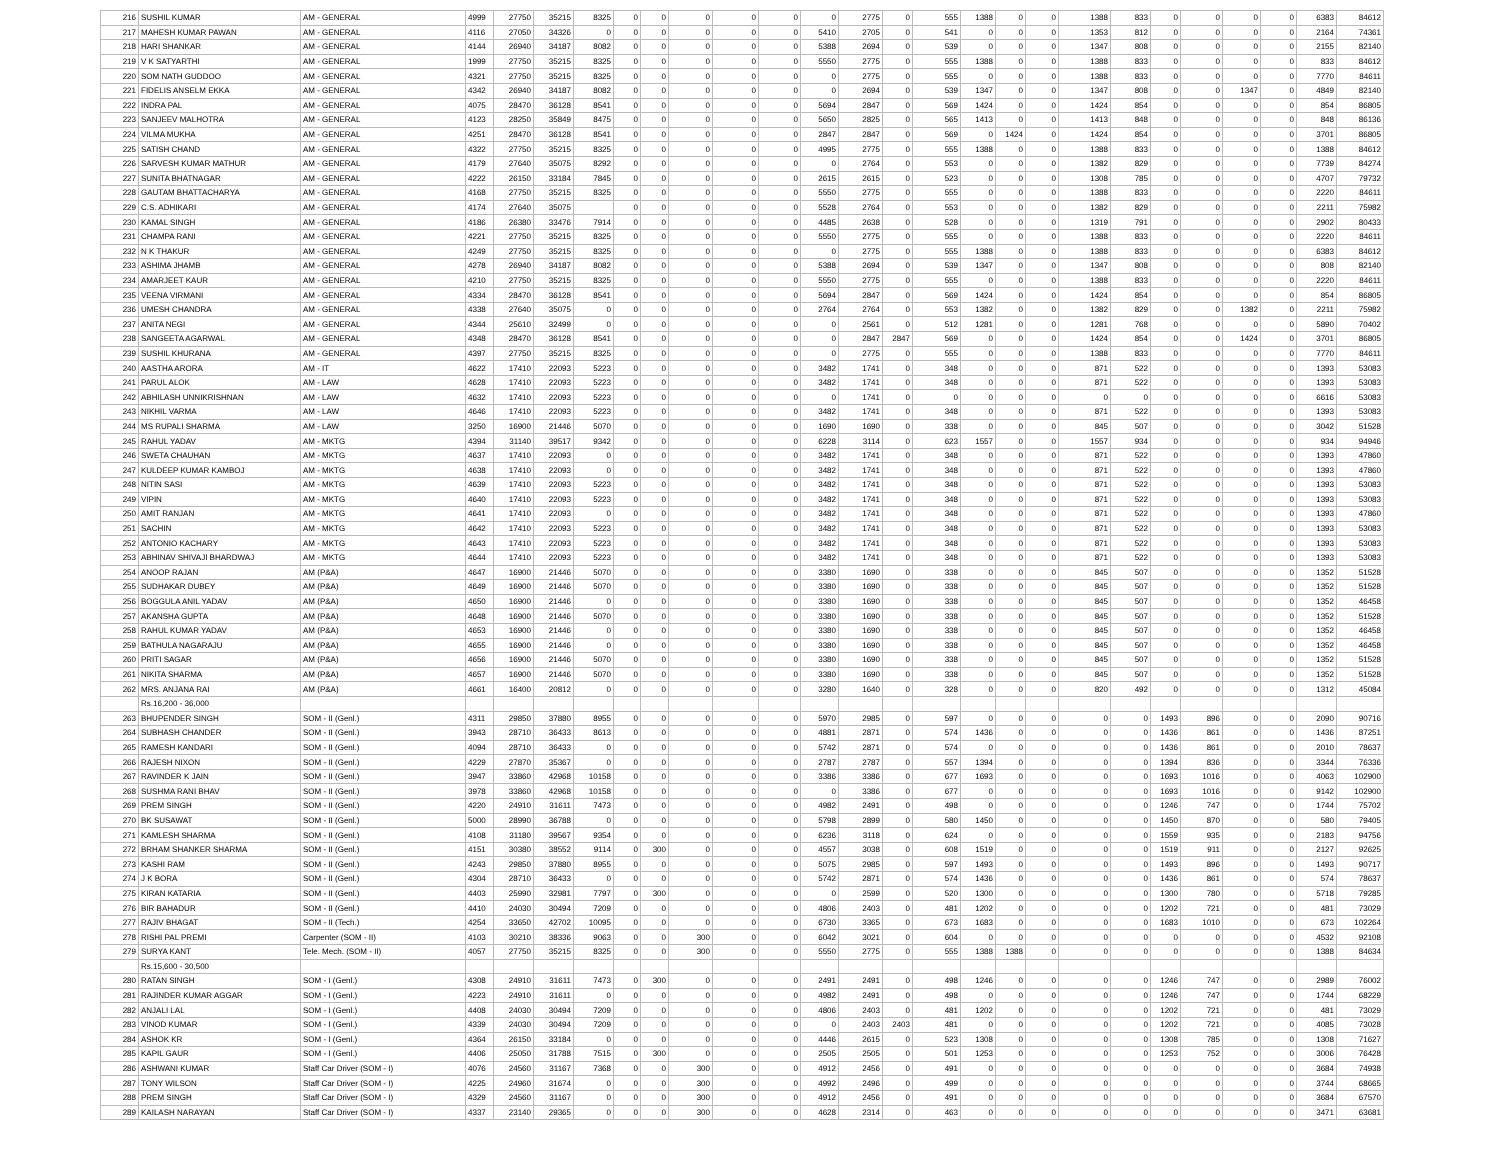| 216 | SUSHIL KUMAR | AM - GENERAL | 4999 | 27750 | 35215 | 8325 | 0 | 0 | 0 | 0 | 0 | 0 | 2775 | 0 | 555 | 1388 | 0 | 0 | 1388 | 833 | 0 | 0 | 0 | 0 | 6383 | 84612 |
| 217 | MAHESH KUMAR PAWAN | AM - GENERAL | 4116 | 27050 | 34326 | 0 | 0 | 0 | 0 | 0 | 0 | 5410 | 2705 | 0 | 541 | 0 | 0 | 0 | 1353 | 812 | 0 | 0 | 0 | 0 | 2164 | 74361 |
| 218 | HARI SHANKAR | AM - GENERAL | 4144 | 26940 | 34187 | 8082 | 0 | 0 | 0 | 0 | 0 | 5388 | 2694 | 0 | 539 | 0 | 0 | 0 | 1347 | 808 | 0 | 0 | 0 | 0 | 2155 | 82140 |
| 219 | V K SATYARTHI | AM - GENERAL | 1999 | 27750 | 35215 | 8325 | 0 | 0 | 0 | 0 | 0 | 5550 | 2775 | 0 | 555 | 1388 | 0 | 0 | 1388 | 833 | 0 | 0 | 0 | 0 | 833 | 84612 |
| 220 | SOM NATH GUDDOO | AM - GENERAL | 4321 | 27750 | 35215 | 8325 | 0 | 0 | 0 | 0 | 0 | 0 | 2775 | 0 | 555 | 0 | 0 | 0 | 1388 | 833 | 0 | 0 | 0 | 0 | 7770 | 84611 |
| 221 | FIDELIS ANSELM EKKA | AM - GENERAL | 4342 | 26940 | 34187 | 8082 | 0 | 0 | 0 | 0 | 0 | 0 | 2694 | 0 | 539 | 1347 | 0 | 0 | 1347 | 808 | 0 | 0 | 1347 | 0 | 4849 | 82140 |
| 222 | INDRA PAL | AM - GENERAL | 4075 | 28470 | 36128 | 8541 | 0 | 0 | 0 | 0 | 0 | 5694 | 2847 | 0 | 569 | 1424 | 0 | 0 | 1424 | 854 | 0 | 0 | 0 | 0 | 854 | 86805 |
| 223 | SANJEEV MALHOTRA | AM - GENERAL | 4123 | 28250 | 35849 | 8475 | 0 | 0 | 0 | 0 | 0 | 5650 | 2825 | 0 | 565 | 1413 | 0 | 0 | 1413 | 848 | 0 | 0 | 0 | 0 | 848 | 86136 |
| 224 | VILMA MUKHA | AM - GENERAL | 4251 | 28470 | 36128 | 8541 | 0 | 0 | 0 | 0 | 0 | 2847 | 2847 | 0 | 569 | 0 | 1424 | 0 | 1424 | 854 | 0 | 0 | 0 | 0 | 3701 | 86805 |
| 225 | SATISH CHAND | AM - GENERAL | 4322 | 27750 | 35215 | 8325 | 0 | 0 | 0 | 0 | 0 | 4995 | 2775 | 0 | 555 | 1388 | 0 | 0 | 1388 | 833 | 0 | 0 | 0 | 0 | 1388 | 84612 |
| 226 | SARVESH KUMAR MATHUR | AM - GENERAL | 4179 | 27640 | 35075 | 8292 | 0 | 0 | 0 | 0 | 0 | 0 | 2764 | 0 | 553 | 0 | 0 | 0 | 1382 | 829 | 0 | 0 | 0 | 0 | 7739 | 84274 |
| 227 | SUNITA BHATNAGAR | AM - GENERAL | 4222 | 26150 | 33184 | 7845 | 0 | 0 | 0 | 0 | 0 | 2615 | 2615 | 0 | 523 | 0 | 0 | 0 | 1308 | 785 | 0 | 0 | 0 | 0 | 4707 | 79732 |
| 228 | GAUTAM BHATTACHARYA | AM - GENERAL | 4168 | 27750 | 35215 | 8325 | 0 | 0 | 0 | 0 | 0 | 5550 | 2775 | 0 | 555 | 0 | 0 | 0 | 1388 | 833 | 0 | 0 | 0 | 0 | 2220 | 84611 |
| 229 | C.S. ADHIKARI | AM - GENERAL | 4174 | 27640 | 35075 | | 0 | 0 | 0 | 0 | 0 | 5528 | 2764 | 0 | 553 | 0 | 0 | 0 | 1382 | 829 | 0 | 0 | 0 | 0 | 2211 | 75982 |
| 230 | KAMAL SINGH | AM - GENERAL | 4186 | 26380 | 33476 | 7914 | 0 | 0 | 0 | 0 | 0 | 4485 | 2638 | 0 | 528 | 0 | 0 | 0 | 1319 | 791 | 0 | 0 | 0 | 0 | 2902 | 80433 |
| 231 | CHAMPA RANI | AM - GENERAL | 4221 | 27750 | 35215 | 8325 | 0 | 0 | 0 | 0 | 0 | 5550 | 2775 | 0 | 555 | 0 | 0 | 0 | 1388 | 833 | 0 | 0 | 0 | 0 | 2220 | 84611 |
| 232 | N K THAKUR | AM - GENERAL | 4249 | 27750 | 35215 | 8325 | 0 | 0 | 0 | 0 | 0 | 0 | 2775 | 0 | 555 | 1388 | 0 | 0 | 1388 | 833 | 0 | 0 | 0 | 0 | 6383 | 84612 |
| 233 | ASHIMA JHAMB | AM - GENERAL | 4278 | 26940 | 34187 | 8082 | 0 | 0 | 0 | 0 | 0 | 5388 | 2694 | 0 | 539 | 1347 | 0 | 0 | 1347 | 808 | 0 | 0 | 0 | 0 | 808 | 82140 |
| 234 | AMARJEET KAUR | AM - GENERAL | 4210 | 27750 | 35215 | 8325 | 0 | 0 | 0 | 0 | 0 | 5550 | 2775 | 0 | 555 | 0 | 0 | 0 | 1388 | 833 | 0 | 0 | 0 | 0 | 2220 | 84611 |
| 235 | VEENA VIRMANI | AM - GENERAL | 4334 | 28470 | 36128 | 8541 | 0 | 0 | 0 | 0 | 0 | 5694 | 2847 | 0 | 569 | 1424 | 0 | 0 | 1424 | 854 | 0 | 0 | 0 | 0 | 854 | 86805 |
| 236 | UMESH CHANDRA | AM - GENERAL | 4338 | 27640 | 35075 | 0 | 0 | 0 | 0 | 0 | 0 | 2764 | 2764 | 0 | 553 | 1382 | 0 | 0 | 1382 | 829 | 0 | 0 | 1382 | 0 | 2211 | 75982 |
| 237 | ANITA NEGI | AM - GENERAL | 4344 | 25610 | 32499 | 0 | 0 | 0 | 0 | 0 | 0 | 0 | 2561 | 0 | 512 | 1281 | 0 | 0 | 1281 | 768 | 0 | 0 | 0 | 0 | 5890 | 70402 |
| 238 | SANGEETA AGARWAL | AM - GENERAL | 4348 | 28470 | 36128 | 8541 | 0 | 0 | 0 | 0 | 0 | 0 | 2847 | 2847 | 569 | 0 | 0 | 0 | 1424 | 854 | 0 | 0 | 1424 | 0 | 3701 | 86805 |
| 239 | SUSHIL KHURANA | AM - GENERAL | 4397 | 27750 | 35215 | 8325 | 0 | 0 | 0 | 0 | 0 | 0 | 2775 | 0 | 555 | 0 | 0 | 0 | 1388 | 833 | 0 | 0 | 0 | 0 | 7770 | 84611 |
| 240 | AASTHA ARORA | AM - IT | 4622 | 17410 | 22093 | 5223 | 0 | 0 | 0 | 0 | 0 | 3482 | 1741 | 0 | 348 | 0 | 0 | 0 | 871 | 522 | 0 | 0 | 0 | 0 | 1393 | 53083 |
| 241 | PARUL ALOK | AM - LAW | 4628 | 17410 | 22093 | 5223 | 0 | 0 | 0 | 0 | 0 | 3482 | 1741 | 0 | 348 | 0 | 0 | 0 | 871 | 522 | 0 | 0 | 0 | 0 | 1393 | 53083 |
| 242 | ABHILASH UNNIKRISHNAN | AM - LAW | 4632 | 17410 | 22093 | 5223 | 0 | 0 | 0 | 0 | 0 | 0 | 1741 | 0 | 0 | 0 | 0 | 0 | 0 | 0 | 0 | 0 | 0 | 0 | 6616 | 53083 |
| 243 | NIKHIL VARMA | AM - LAW | 4646 | 17410 | 22093 | 5223 | 0 | 0 | 0 | 0 | 0 | 3482 | 1741 | 0 | 348 | 0 | 0 | 0 | 871 | 522 | 0 | 0 | 0 | 0 | 1393 | 53083 |
| 244 | MS RUPALI SHARMA | AM - LAW | 3250 | 16900 | 21446 | 5070 | 0 | 0 | 0 | 0 | 0 | 1690 | 1690 | 0 | 338 | 0 | 0 | 0 | 845 | 507 | 0 | 0 | 0 | 0 | 3042 | 51528 |
| 245 | RAHUL YADAV | AM - MKTG | 4394 | 31140 | 39517 | 9342 | 0 | 0 | 0 | 0 | 0 | 6228 | 3114 | 0 | 623 | 1557 | 0 | 0 | 1557 | 934 | 0 | 0 | 0 | 0 | 934 | 94946 |
| 246 | SWETA CHAUHAN | AM - MKTG | 4637 | 17410 | 22093 | 0 | 0 | 0 | 0 | 0 | 0 | 3482 | 1741 | 0 | 348 | 0 | 0 | 0 | 871 | 522 | 0 | 0 | 0 | 0 | 1393 | 47860 |
| 247 | KULDEEP KUMAR KAMBOJ | AM - MKTG | 4638 | 17410 | 22093 | 0 | 0 | 0 | 0 | 0 | 0 | 3482 | 1741 | 0 | 348 | 0 | 0 | 0 | 871 | 522 | 0 | 0 | 0 | 0 | 1393 | 47860 |
| 248 | NITIN SASI | AM - MKTG | 4639 | 17410 | 22093 | 5223 | 0 | 0 | 0 | 0 | 0 | 3482 | 1741 | 0 | 348 | 0 | 0 | 0 | 871 | 522 | 0 | 0 | 0 | 0 | 1393 | 53083 |
| 249 | VIPIN | AM - MKTG | 4640 | 17410 | 22093 | 5223 | 0 | 0 | 0 | 0 | 0 | 3482 | 1741 | 0 | 348 | 0 | 0 | 0 | 871 | 522 | 0 | 0 | 0 | 0 | 1393 | 53083 |
| 250 | AMIT RANJAN | AM - MKTG | 4641 | 17410 | 22093 | 0 | 0 | 0 | 0 | 0 | 0 | 3482 | 1741 | 0 | 348 | 0 | 0 | 0 | 871 | 522 | 0 | 0 | 0 | 0 | 1393 | 47860 |
| 251 | SACHIN | AM - MKTG | 4642 | 17410 | 22093 | 5223 | 0 | 0 | 0 | 0 | 0 | 3482 | 1741 | 0 | 348 | 0 | 0 | 0 | 871 | 522 | 0 | 0 | 0 | 0 | 1393 | 53083 |
| 252 | ANTONIO KACHARY | AM - MKTG | 4643 | 17410 | 22093 | 5223 | 0 | 0 | 0 | 0 | 0 | 3482 | 1741 | 0 | 348 | 0 | 0 | 0 | 871 | 522 | 0 | 0 | 0 | 0 | 1393 | 53083 |
| 253 | ABHINAV SHIVAJI BHARDWAJ | AM - MKTG | 4644 | 17410 | 22093 | 5223 | 0 | 0 | 0 | 0 | 0 | 3482 | 1741 | 0 | 348 | 0 | 0 | 0 | 871 | 522 | 0 | 0 | 0 | 0 | 1393 | 53083 |
| 254 | ANOOP RAJAN | AM (P&A) | 4647 | 16900 | 21446 | 5070 | 0 | 0 | 0 | 0 | 0 | 3380 | 1690 | 0 | 338 | 0 | 0 | 0 | 845 | 507 | 0 | 0 | 0 | 0 | 1352 | 51528 |
| 255 | SUDHAKAR DUBEY | AM (P&A) | 4649 | 16900 | 21446 | 5070 | 0 | 0 | 0 | 0 | 0 | 3380 | 1690 | 0 | 338 | 0 | 0 | 0 | 845 | 507 | 0 | 0 | 0 | 0 | 1352 | 51528 |
| 256 | BOGGULA ANIL YADAV | AM (P&A) | 4650 | 16900 | 21446 | 0 | 0 | 0 | 0 | 0 | 0 | 3380 | 1690 | 0 | 338 | 0 | 0 | 0 | 845 | 507 | 0 | 0 | 0 | 0 | 1352 | 46458 |
| 257 | AKANSHA GUPTA | AM (P&A) | 4648 | 16900 | 21446 | 5070 | 0 | 0 | 0 | 0 | 0 | 3380 | 1690 | 0 | 338 | 0 | 0 | 0 | 845 | 507 | 0 | 0 | 0 | 0 | 1352 | 51528 |
| 258 | RAHUL KUMAR YADAV | AM (P&A) | 4653 | 16900 | 21446 | 0 | 0 | 0 | 0 | 0 | 0 | 3380 | 1690 | 0 | 338 | 0 | 0 | 0 | 845 | 507 | 0 | 0 | 0 | 0 | 1352 | 46458 |
| 259 | BATHULA NAGARAJU | AM (P&A) | 4655 | 16900 | 21446 | 0 | 0 | 0 | 0 | 0 | 0 | 3380 | 1690 | 0 | 338 | 0 | 0 | 0 | 845 | 507 | 0 | 0 | 0 | 0 | 1352 | 46458 |
| 260 | PRITI SAGAR | AM (P&A) | 4656 | 16900 | 21446 | 5070 | 0 | 0 | 0 | 0 | 0 | 3380 | 1690 | 0 | 338 | 0 | 0 | 0 | 845 | 507 | 0 | 0 | 0 | 0 | 1352 | 51528 |
| 261 | NIKITA SHARMA | AM (P&A) | 4657 | 16900 | 21446 | 5070 | 0 | 0 | 0 | 0 | 0 | 3380 | 1690 | 0 | 338 | 0 | 0 | 0 | 845 | 507 | 0 | 0 | 0 | 0 | 1352 | 51528 |
| 262 | MRS. ANJANA RAI | AM (P&A) | 4661 | 16400 | 20812 | 0 | 0 | 0 | 0 | 0 | 0 | 3280 | 1640 | 0 | 328 | 0 | 0 | 0 | 820 | 492 | 0 | 0 | 0 | 0 | 1312 | 45084 |
| | Rs.16,200 - 36,000 | | | | | | | | | | | | | | | | | | | | | | | | | |
| 263 | BHUPENDER SINGH | SOM - II (Genl.) | 4311 | 29850 | 37880 | 8955 | 0 | 0 | 0 | 0 | 0 | 5970 | 2985 | 0 | 597 | 0 | 0 | 0 | 0 | 0 | 1493 | 896 | 0 | 0 | 2090 | 90716 |
| 264 | SUBHASH CHANDER | SOM - II (Genl.) | 3943 | 28710 | 36433 | 8613 | 0 | 0 | 0 | 0 | 0 | 4881 | 2871 | 0 | 574 | 1436 | 0 | 0 | 0 | 0 | 1436 | 861 | 0 | 0 | 1436 | 87251 |
| 265 | RAMESH KANDARI | SOM - II (Genl.) | 4094 | 28710 | 36433 | 0 | 0 | 0 | 0 | 0 | 0 | 5742 | 2871 | 0 | 574 | 0 | 0 | 0 | 0 | 0 | 1436 | 861 | 0 | 0 | 2010 | 78637 |
| 266 | RAJESH NIXON | SOM - II (Genl.) | 4229 | 27870 | 35367 | 0 | 0 | 0 | 0 | 0 | 0 | 2787 | 2787 | 0 | 557 | 1394 | 0 | 0 | 0 | 0 | 1394 | 836 | 0 | 0 | 3344 | 76336 |
| 267 | RAVINDER K JAIN | SOM - II (Genl.) | 3947 | 33860 | 42968 | 10158 | 0 | 0 | 0 | 0 | 0 | 3386 | 3386 | 0 | 677 | 1693 | 0 | 0 | 0 | 0 | 1693 | 1016 | 0 | 0 | 4063 | 102900 |
| 268 | SUSHMA RANI BHAV | SOM - II (Genl.) | 3978 | 33860 | 42968 | 10158 | 0 | 0 | 0 | 0 | 0 | 0 | 3386 | 0 | 677 | 0 | 0 | 0 | 0 | 0 | 1693 | 1016 | 0 | 0 | 9142 | 102900 |
| 269 | PREM SINGH | SOM - II (Genl.) | 4220 | 24910 | 31611 | 7473 | 0 | 0 | 0 | 0 | 0 | 4982 | 2491 | 0 | 498 | 0 | 0 | 0 | 0 | 0 | 1246 | 747 | 0 | 0 | 1744 | 75702 |
| 270 | BK SUSAWAT | SOM - II (Genl.) | 5000 | 28990 | 36788 | 0 | 0 | 0 | 0 | 0 | 0 | 5798 | 2899 | 0 | 580 | 1450 | 0 | 0 | 0 | 0 | 1450 | 870 | 0 | 0 | 580 | 79405 |
| 271 | KAMLESH SHARMA | SOM - II (Genl.) | 4108 | 31180 | 39567 | 9354 | 0 | 0 | 0 | 0 | 0 | 6236 | 3118 | 0 | 624 | 0 | 0 | 0 | 0 | 0 | 1559 | 935 | 0 | 0 | 2183 | 94756 |
| 272 | BRHAM SHANKER SHARMA | SOM - II (Genl.) | 4151 | 30380 | 38552 | 9114 | 0 | 300 | 0 | 0 | 0 | 4557 | 3038 | 0 | 608 | 1519 | 0 | 0 | 0 | 0 | 1519 | 911 | 0 | 0 | 2127 | 92625 |
| 273 | KASHI RAM | SOM - II (Genl.) | 4243 | 29850 | 37880 | 8955 | 0 | 0 | 0 | 0 | 0 | 5075 | 2985 | 0 | 597 | 1493 | 0 | 0 | 0 | 0 | 1493 | 896 | 0 | 0 | 1493 | 90717 |
| 274 | J K BORA | SOM - II (Genl.) | 4304 | 28710 | 36433 | 0 | 0 | 0 | 0 | 0 | 0 | 5742 | 2871 | 0 | 574 | 1436 | 0 | 0 | 0 | 0 | 1436 | 861 | 0 | 0 | 574 | 78637 |
| 275 | KIRAN KATARIA | SOM - II (Genl.) | 4403 | 25990 | 32981 | 7797 | 0 | 300 | 0 | 0 | 0 | 0 | 2599 | 0 | 520 | 1300 | 0 | 0 | 0 | 0 | 1300 | 780 | 0 | 0 | 5718 | 79285 |
| 276 | BIR BAHADUR | SOM - II (Genl.) | 4410 | 24030 | 30494 | 7209 | 0 | 0 | 0 | 0 | 0 | 4806 | 2403 | 0 | 481 | 1202 | 0 | 0 | 0 | 0 | 1202 | 721 | 0 | 0 | 481 | 73029 |
| 277 | RAJIV BHAGAT | SOM - II (Tech.) | 4254 | 33650 | 42702 | 10095 | 0 | 0 | 0 | 0 | 0 | 6730 | 3365 | 0 | 673 | 1683 | 0 | 0 | 0 | 0 | 1683 | 1010 | 0 | 0 | 673 | 102264 |
| 278 | RISHI PAL PREMI | Carpenter (SOM - II) | 4103 | 30210 | 38336 | 9063 | 0 | 0 | 300 | 0 | 0 | 6042 | 3021 | 0 | 604 | 0 | 0 | 0 | 0 | 0 | 0 | 0 | 0 | 0 | 4532 | 92108 |
| 279 | SURYA KANT | Tele. Mech. (SOM - II) | 4057 | 27750 | 35215 | 8325 | 0 | 0 | 300 | 0 | 0 | 5550 | 2775 | 0 | 555 | 1388 | 1388 | 0 | 0 | 0 | 0 | 0 | 0 | 0 | 1388 | 84634 |
| | Rs.15,600 - 30,500 | | | | | | | | | | | | | | | | | | | | | | | | | |
| 280 | RATAN SINGH | SOM - I (Genl.) | 4308 | 24910 | 31611 | 7473 | 0 | 300 | 0 | 0 | 0 | 2491 | 2491 | 0 | 498 | 1246 | 0 | 0 | 0 | 0 | 1246 | 747 | 0 | 0 | 2989 | 76002 |
| 281 | RAJINDER KUMAR AGGAR | SOM - I (Genl.) | 4223 | 24910 | 31611 | 0 | 0 | 0 | 0 | 0 | 0 | 4982 | 2491 | 0 | 498 | 0 | 0 | 0 | 0 | 0 | 1246 | 747 | 0 | 0 | 1744 | 68229 |
| 282 | ANJALI LAL | SOM - I (Genl.) | 4408 | 24030 | 30494 | 7209 | 0 | 0 | 0 | 0 | 0 | 4806 | 2403 | 0 | 481 | 1202 | 0 | 0 | 0 | 0 | 1202 | 721 | 0 | 0 | 481 | 73029 |
| 283 | VINOD KUMAR | SOM - I (Genl.) | 4339 | 24030 | 30494 | 7209 | 0 | 0 | 0 | 0 | 0 | 0 | 2403 | 2403 | 481 | 0 | 0 | 0 | 0 | 0 | 1202 | 721 | 0 | 0 | 4085 | 73028 |
| 284 | ASHOK KR | SOM - I (Genl.) | 4364 | 26150 | 33184 | 0 | 0 | 0 | 0 | 0 | 0 | 4446 | 2615 | 0 | 523 | 1308 | 0 | 0 | 0 | 0 | 1308 | 785 | 0 | 0 | 1308 | 71627 |
| 285 | KAPIL GAUR | SOM - I (Genl.) | 4406 | 25050 | 31788 | 7515 | 0 | 300 | 0 | 0 | 0 | 2505 | 2505 | 0 | 501 | 1253 | 0 | 0 | 0 | 0 | 1253 | 752 | 0 | 0 | 3006 | 76428 |
| 286 | ASHWANI KUMAR | Staff Car Driver (SOM - I) | 4076 | 24560 | 31167 | 7368 | 0 | 0 | 300 | 0 | 0 | 4912 | 2456 | 0 | 491 | 0 | 0 | 0 | 0 | 0 | 0 | 0 | 0 | 0 | 3684 | 74938 |
| 287 | TONY WILSON | Staff Car Driver (SOM - I) | 4225 | 24960 | 31674 | 0 | 0 | 0 | 300 | 0 | 0 | 4992 | 2496 | 0 | 499 | 0 | 0 | 0 | 0 | 0 | 0 | 0 | 0 | 0 | 3744 | 68665 |
| 288 | PREM SINGH | Staff Car Driver (SOM - I) | 4329 | 24560 | 31167 | 0 | 0 | 0 | 300 | 0 | 0 | 4912 | 2456 | 0 | 491 | 0 | 0 | 0 | 0 | 0 | 0 | 0 | 0 | 0 | 3684 | 67570 |
| 289 | KAILASH NARAYAN | Staff Car Driver (SOM - I) | 4337 | 23140 | 29365 | 0 | 0 | 0 | 300 | 0 | 0 | 4628 | 2314 | 0 | 463 | 0 | 0 | 0 | 0 | 0 | 0 | 0 | 0 | 0 | 3471 | 63681 |